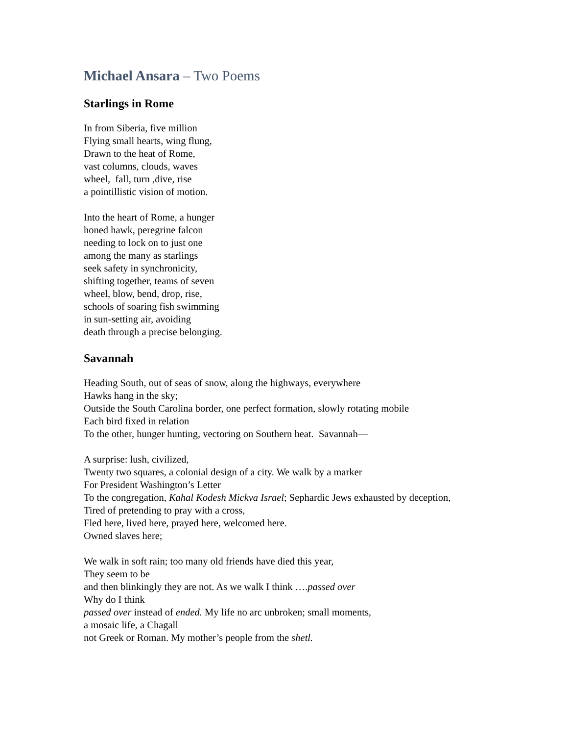Michael Ansara – Two Poems
Starlings in Rome
In from Siberia, five million
Flying small hearts, wing flung,
Drawn to the heat of Rome,
vast columns, clouds, waves
wheel, fall, turn ,dive, rise
a pointillistic vision of motion.
Into the heart of Rome, a hunger
honed hawk, peregrine falcon
needing to lock on to just one
among the many as starlings
seek safety in synchronicity,
shifting together, teams of seven
wheel, blow, bend, drop, rise,
schools of soaring fish swimming
in sun-setting air, avoiding
death through a precise belonging.
Savannah
Heading South, out of seas of snow, along the highways, everywhere
Hawks hang in the sky;
Outside the South Carolina border, one perfect formation, slowly rotating mobile
Each bird fixed in relation
To the other, hunger hunting, vectoring on Southern heat. Savannah—
A surprise: lush, civilized,
Twenty two squares, a colonial design of a city. We walk by a marker
For President Washington’s Letter
To the congregation, Kahal Kodesh Mickva Israel; Sephardic Jews exhausted by deception,
Tired of pretending to pray with a cross,
Fled here, lived here, prayed here, welcomed here.
Owned slaves here;
We walk in soft rain; too many old friends have died this year,
They seem to be
and then blinkingly they are not. As we walk I think ….passed over
Why do I think
passed over instead of ended. My life no arc unbroken; small moments,
a mosaic life, a Chagall
not Greek or Roman. My mother’s people from the shetl.